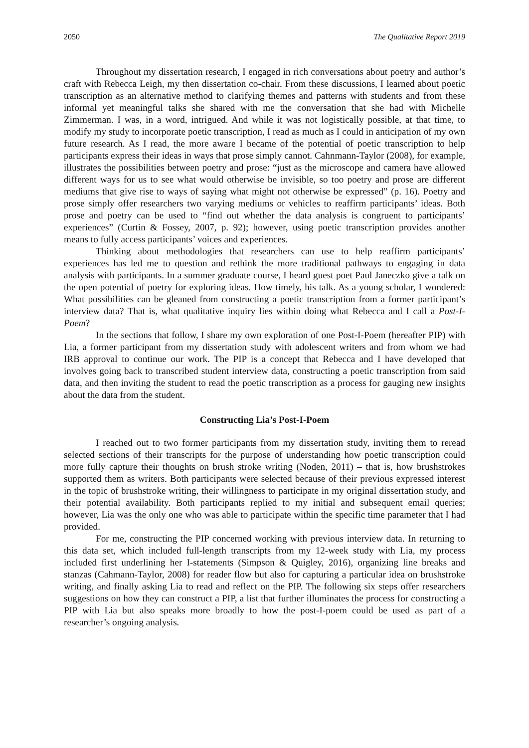2050 The Qualitative Report 2019
Throughout my dissertation research, I engaged in rich conversations about poetry and author’s craft with Rebecca Leigh, my then dissertation co-chair. From these discussions, I learned about poetic transcription as an alternative method to clarifying themes and patterns with students and from these informal yet meaningful talks she shared with me the conversation that she had with Michelle Zimmerman. I was, in a word, intrigued. And while it was not logistically possible, at that time, to modify my study to incorporate poetic transcription, I read as much as I could in anticipation of my own future research. As I read, the more aware I became of the potential of poetic transcription to help participants express their ideas in ways that prose simply cannot. Cahnmann-Taylor (2008), for example, illustrates the possibilities between poetry and prose: “just as the microscope and camera have allowed different ways for us to see what would otherwise be invisible, so too poetry and prose are different mediums that give rise to ways of saying what might not otherwise be expressed” (p. 16). Poetry and prose simply offer researchers two varying mediums or vehicles to reaffirm participants’ ideas. Both prose and poetry can be used to “find out whether the data analysis is congruent to participants’ experiences” (Curtin & Fossey, 2007, p. 92); however, using poetic transcription provides another means to fully access participants’ voices and experiences.
Thinking about methodologies that researchers can use to help reaffirm participants’ experiences has led me to question and rethink the more traditional pathways to engaging in data analysis with participants. In a summer graduate course, I heard guest poet Paul Janeczko give a talk on the open potential of poetry for exploring ideas. How timely, his talk. As a young scholar, I wondered: What possibilities can be gleaned from constructing a poetic transcription from a former participant’s interview data? That is, what qualitative inquiry lies within doing what Rebecca and I call a Post-I-Poem?
In the sections that follow, I share my own exploration of one Post-I-Poem (hereafter PIP) with Lia, a former participant from my dissertation study with adolescent writers and from whom we had IRB approval to continue our work. The PIP is a concept that Rebecca and I have developed that involves going back to transcribed student interview data, constructing a poetic transcription from said data, and then inviting the student to read the poetic transcription as a process for gauging new insights about the data from the student.
Constructing Lia’s Post-I-Poem
I reached out to two former participants from my dissertation study, inviting them to reread selected sections of their transcripts for the purpose of understanding how poetic transcription could more fully capture their thoughts on brush stroke writing (Noden, 2011) – that is, how brushstrokes supported them as writers. Both participants were selected because of their previous expressed interest in the topic of brushstroke writing, their willingness to participate in my original dissertation study, and their potential availability. Both participants replied to my initial and subsequent email queries; however, Lia was the only one who was able to participate within the specific time parameter that I had provided.
For me, constructing the PIP concerned working with previous interview data. In returning to this data set, which included full-length transcripts from my 12-week study with Lia, my process included first underlining her I-statements (Simpson & Quigley, 2016), organizing line breaks and stanzas (Cahmann-Taylor, 2008) for reader flow but also for capturing a particular idea on brushstroke writing, and finally asking Lia to read and reflect on the PIP. The following six steps offer researchers suggestions on how they can construct a PIP, a list that further illuminates the process for constructing a PIP with Lia but also speaks more broadly to how the post-I-poem could be used as part of a researcher’s ongoing analysis.